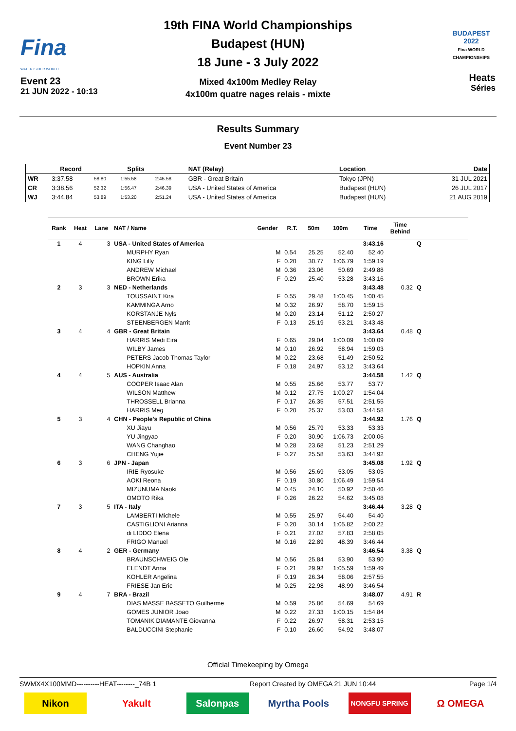Fina
WATER IS OUR WORLD
Event 23
21 JUN 2022 - 10:13
19th FINA World Championships
Budapest (HUN)
18 June - 3 July 2022
Mixed 4x100m Medley Relay
4x100m quatre nages relais - mixte
BUDAPEST 2022
Fina WORLD CHAMPIONSHIPS
Heats
Séries
Results Summary
Event Number 23
| | Record | | Splits | | NAT (Relay) | Location | Date |
| --- | --- | --- | --- | --- | --- | --- | --- |
| WR | 3:37.58 | 58.80 | 1:55.58 | 2:45.58 | GBR - Great Britain | Tokyo (JPN) | 31 JUL 2021 |
| CR | 3:38.56 | 52.32 | 1:56.47 | 2:46.39 | USA - United States of America | Budapest (HUN) | 26 JUL 2017 |
| WJ | 3:44.84 | 53.89 | 1:53.20 | 2:51.24 | USA - United States of America | Budapest (HUN) | 21 AUG 2019 |
| Rank | Heat | Lane | NAT / Name | Gender | R.T. | 50m | 100m | Time | Time Behind | | |
| --- | --- | --- | --- | --- | --- | --- | --- | --- | --- | --- | --- |
| 1 | 4 | 3 | USA - United States of America | | | | | 3:43.16 | | Q | |
| | | | MURPHY Ryan | M | 0.54 | 25.25 | 52.40 | 52.40 | | | |
| | | | KING Lilly | F | 0.20 | 30.77 | 1:06.79 | 1:59.19 | | | |
| | | | ANDREW Michael | M | 0.36 | 23.06 | 50.69 | 2:49.88 | | | |
| | | | BROWN Erika | F | 0.29 | 25.40 | 53.28 | 3:43.16 | | | |
| 2 | 3 | 3 | NED - Netherlands | | | | | 3:43.48 | 0.32 | Q | |
| | | | TOUSSAINT Kira | F | 0.55 | 29.48 | 1:00.45 | 1:00.45 | | | |
| | | | KAMMINGA Arno | M | 0.32 | 26.97 | 58.70 | 1:59.15 | | | |
| | | | KORSTANJE Nyls | M | 0.20 | 23.14 | 51.12 | 2:50.27 | | | |
| | | | STEENBERGEN Marrit | F | 0.13 | 25.19 | 53.21 | 3:43.48 | | | |
| 3 | 4 | 4 | GBR - Great Britain | | | | | 3:43.64 | 0.48 | Q | |
| | | | HARRIS Medi Eira | F | 0.65 | 29.04 | 1:00.09 | 1:00.09 | | | |
| | | | WILBY James | M | 0.10 | 26.92 | 58.94 | 1:59.03 | | | |
| | | | PETERS Jacob Thomas Taylor | M | 0.22 | 23.68 | 51.49 | 2:50.52 | | | |
| | | | HOPKIN Anna | F | 0.18 | 24.97 | 53.12 | 3:43.64 | | | |
| 4 | 4 | 5 | AUS - Australia | | | | | 3:44.58 | 1.42 | Q | |
| | | | COOPER Isaac Alan | M | 0.55 | 25.66 | 53.77 | 53.77 | | | |
| | | | WILSON Matthew | M | 0.12 | 27.75 | 1:00.27 | 1:54.04 | | | |
| | | | THROSSELL Brianna | F | 0.17 | 26.35 | 57.51 | 2:51.55 | | | |
| | | | HARRIS Meg | F | 0.20 | 25.37 | 53.03 | 3:44.58 | | | |
| 5 | 3 | 4 | CHN - People's Republic of China | | | | | 3:44.92 | 1.76 | Q | |
| | | | XU Jiayu | M | 0.56 | 25.79 | 53.33 | 53.33 | | | |
| | | | YU Jingyao | F | 0.20 | 30.90 | 1:06.73 | 2:00.06 | | | |
| | | | WANG Changhao | M | 0.28 | 23.68 | 51.23 | 2:51.29 | | | |
| | | | CHENG Yujie | F | 0.27 | 25.58 | 53.63 | 3:44.92 | | | |
| 6 | 3 | 6 | JPN - Japan | | | | | 3:45.08 | 1.92 | Q | |
| | | | IRIE Ryosuke | M | 0.56 | 25.69 | 53.05 | 53.05 | | | |
| | | | AOKI Reona | F | 0.19 | 30.80 | 1:06.49 | 1:59.54 | | | |
| | | | MIZUNUMA Naoki | M | 0.45 | 24.10 | 50.92 | 2:50.46 | | | |
| | | | OMOTO Rika | F | 0.26 | 26.22 | 54.62 | 3:45.08 | | | |
| 7 | 3 | 5 | ITA - Italy | | | | | 3:46.44 | 3.28 | Q | |
| | | | LAMBERTI Michele | M | 0.55 | 25.97 | 54.40 | 54.40 | | | |
| | | | CASTIGLIONI Arianna | F | 0.20 | 30.14 | 1:05.82 | 2:00.22 | | | |
| | | | di LIDDO Elena | F | 0.21 | 27.02 | 57.83 | 2:58.05 | | | |
| | | | FRIGO Manuel | M | 0.16 | 22.89 | 48.39 | 3:46.44 | | | |
| 8 | 4 | 2 | GER - Germany | | | | | 3:46.54 | 3.38 | Q | |
| | | | BRAUNSCHWEIG Ole | M | 0.56 | 25.84 | 53.90 | 53.90 | | | |
| | | | ELENDT Anna | F | 0.21 | 29.92 | 1:05.59 | 1:59.49 | | | |
| | | | KOHLER Angelina | F | 0.19 | 26.34 | 58.06 | 2:57.55 | | | |
| | | | FRIESE Jan Eric | M | 0.25 | 22.98 | 48.99 | 3:46.54 | | | |
| 9 | 4 | 7 | BRA - Brazil | | | | | 3:48.07 | 4.91 | R | |
| | | | DIAS MASSE BASSETO Guilherme | M | 0.59 | 25.86 | 54.69 | 54.69 | | | |
| | | | GOMES JUNIOR Joao | M | 0.22 | 27.33 | 1:00.15 | 1:54.84 | | | |
| | | | TOMANIK DIAMANTE Giovanna | F | 0.22 | 26.97 | 58.31 | 2:53.15 | | | |
| | | | BALDUCCINI Stephanie | F | 0.10 | 26.60 | 54.92 | 3:48.07 | | | |
Official Timekeeping by Omega
SWMX4X100MMD----------HEAT--------_74B 1 Report Created by OMEGA 21 JUN 10:44 Page 1/4
Nikon Yakult Salonpas Myrtha Pools
NONGFU SPRING
Ω OMEGA